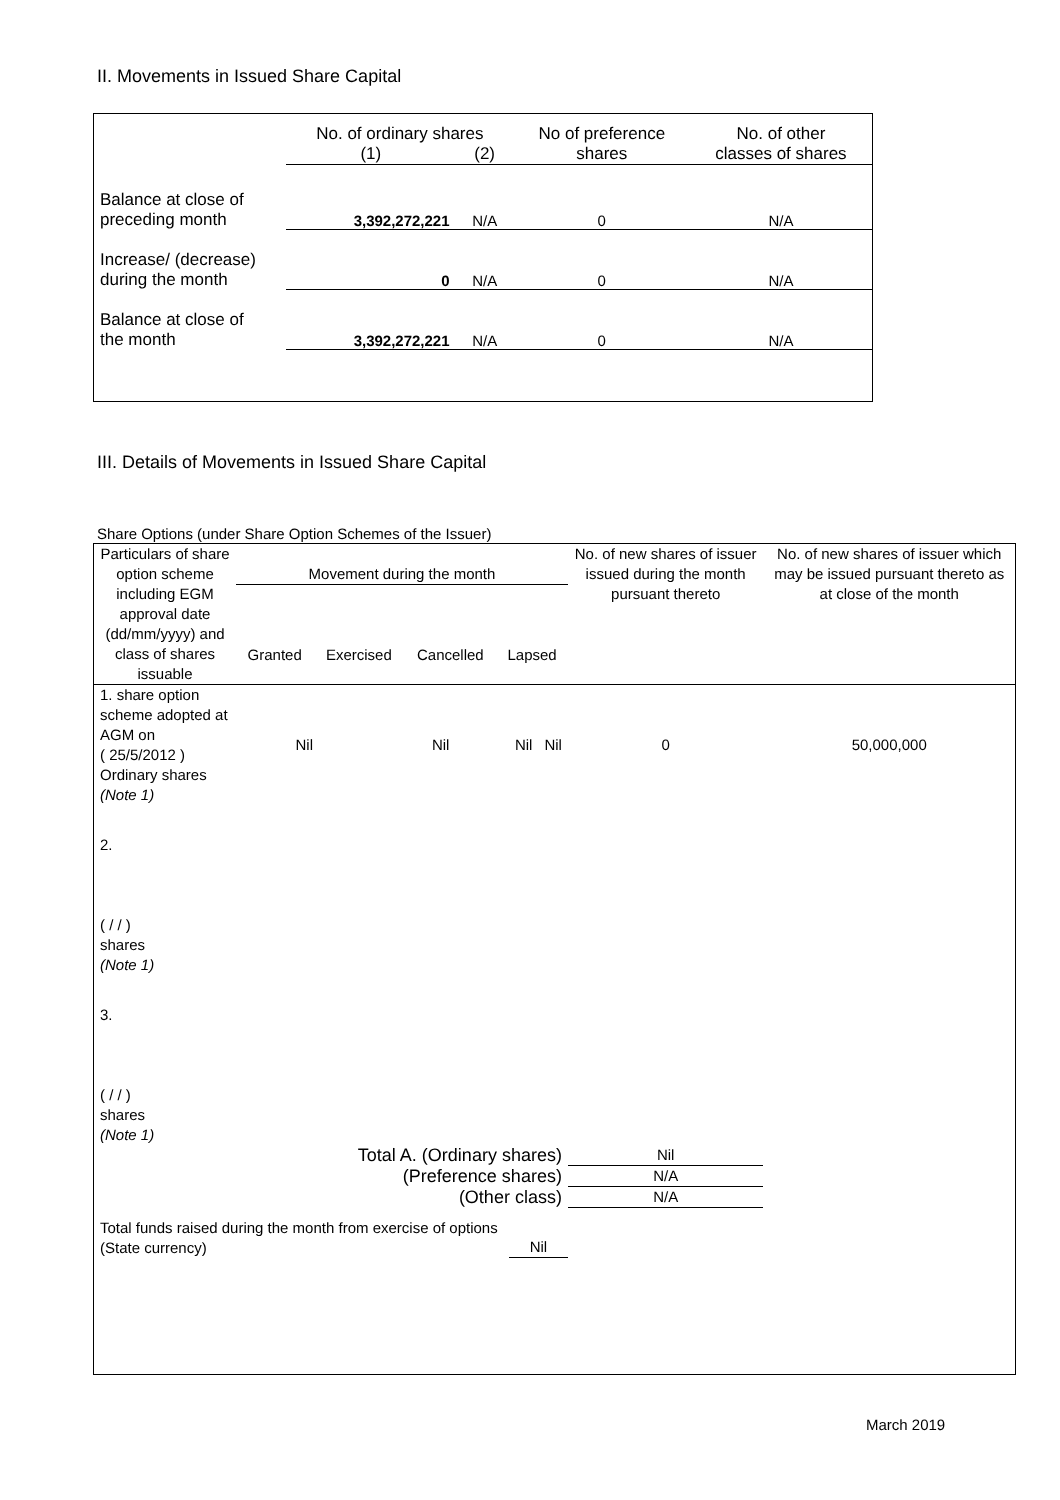II. Movements in Issued Share Capital
| | No. of ordinary shares | | No of preference shares | No. of other classes of shares |
| --- | --- | --- | --- | --- |
| | (1) | (2) | | |
| Balance at close of preceding month | 3,392,272,221 | N/A | 0 | N/A |
| Increase/ (decrease) during the month | 0 | N/A | 0 | N/A |
| Balance at close of the month | 3,392,272,221 | N/A | 0 | N/A |
III. Details of Movements in Issued Share Capital
Share Options (under Share Option Schemes of the Issuer)
| Particulars of share option scheme including EGM approval date (dd/mm/yyyy) and class of shares issuable | Movement during the month / Granted / Exercised / Cancelled / Lapsed / | | | | No. of new shares of issuer issued during the month pursuant thereto | No. of new shares of issuer which may be issued pursuant thereto as at close of the month |
| --- | --- | --- | --- | --- | --- | --- |
| 1. share option scheme adopted at AGM on ( 25/5/2012 ) Ordinary shares (Note 1) | Nil | Nil | Nil | Nil | 0 | 50,000,000 |
| 2. ( / / ) shares (Note 1) | | | | | | |
| 3. ( / / ) shares (Note 1) | | | | | | |
| Total A. (Ordinary shares) | | | | | Nil | |
| (Preference shares) | | | | | N/A | |
| (Other class) | | | | | N/A | |
| Total funds raised during the month from exercise of options (State currency) | | | Nil | | | |
March 2019